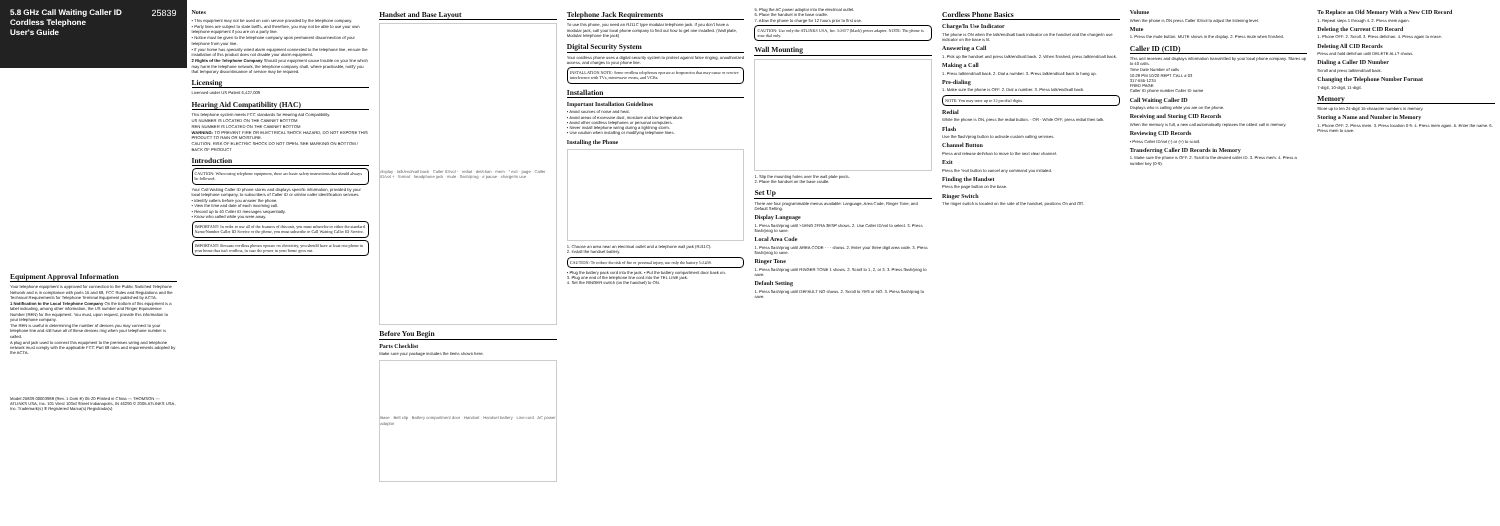25839
5.8 GHz Call Waiting Caller ID
Cordless Telephone
User's Guide
Equipment Approval Information
Your telephone equipment is approved for connection to the Public Switched Telephone Network and is in compliance with parts 15 and 68, FCC Rules and Regulations and the Technical Requirements for Telephone Terminal Equipment published by ACTA.
1 Notification to the Local Telephone Company On the bottom of this equipment is a label indicating, among other information, the US number and Ringer Equivalence Number (REN) for the equipment. You must, upon request, provide this information to your telephone company.
The REN is useful in determining the number of devices you may connect to your telephone line and still have all of these devices ring when your telephone number is called.
A plug and jack used to connect this equipment to the premises wiring and telephone network must comply with the applicable FCC Part 68 rules and requirements adopted by the ACTA.
Model 25839 00003988 (Rev. 1 Dom E) 05-20 Printed in China — THOMSON — ATLINKS USA, Inc. 101 West 103rd Street Indianapolis, IN 46290 © 2005 ATLINKS USA, Inc. Trademark(s) ® Registered Marca(s) Registrada(s)
Notes
• This equipment may not be used on coin service provided by the telephone company.
• Party lines are subject to state tariffs, and therefore, you may not be able to use your own telephone equipment if you are on a party line.
• Notice must be given to the telephone company upon permanent disconnection of your telephone from your line.
• If your home has specially wired alarm equipment connected to the telephone line, ensure the installation of this product does not disable your alarm equipment.
2 Rights of the Telephone Company Should your equipment cause trouble on your line which may harm the telephone network, the telephone company shall, where practicable, notify you that temporary discontinuance of service may be required.
Licensing
Licensed under US Patent 6,427,009
Hearing Aid Compatibility (HAC)
This telephone system meets FCC standards for Hearing Aid Compatibility.
US NUMBER IS LOCATED ON THE CABINET BOTTOM
REN NUMBER IS LOCATED ON THE CABINET BOTTOM
WARNING: TO PREVENT FIRE OR ELECTRICAL SHOCK HAZARD, DO NOT EXPOSE THIS PRODUCT TO RAIN OR MOISTURE.
CAUTION: RISK OF ELECTRIC SHOCK DO NOT OPEN. SEE MARKING ON BOTTOM / BACK OF PRODUCT
Introduction
CAUTION: When using telephone equipment, there are basic safety instructions that should always be followed.
Your Call Waiting Caller ID phone stores and displays specific information, provided by your local telephone company, to subscribers of Caller ID or similar caller identification services.
• Identify callers before you answer the phone.
• View the time and date of each incoming call.
• Record up to 40 Caller ID messages sequentially.
• Know who called while you were away.
IMPORTANT: In order to use all of the features of this unit, you must subscribe to either the standard Name/Number Caller ID Service or the phone, you must subscribe to Call Waiting Caller ID Service.
IMPORTANT: Because cordless phones operate on electricity, you should have at least one phone in your home that isn't cordless, in case the power in your home goes out.
Handset and Base Layout
display · talk/end/call back · Caller ID/vol - · redial · del/chan · mem · * exit · page · Caller ID/vol + · format · headphone jack · mute · flash/prog · # pause · charge/in use
Before You Begin
Parts Checklist
Make sure your package includes the items shown here.
Base · Belt clip · Battery compartment door · Handset · Handset battery · Line cord · AC power adaptor
Telephone Jack Requirements
To use this phone, you need an RJ11C type modular telephone jack. If you don't have a modular jack, call your local phone company to find out how to get one installed. (Wall plate, Modular telephone line jack)
Digital Security System
Your cordless phone uses a digital security system to protect against false ringing, unauthorized access, and charges to your phone line.
INSTALLATION NOTE: Some cordless telephones operate at frequencies that may cause or receive interference with TVs, microwave ovens, and VCRs.
Installation
Important Installation Guidelines
• Avoid sources of noise and heat.
• Avoid areas of excessive dust, moisture and low temperature.
• Avoid other cordless telephones or personal computers.
• Never install telephone wiring during a lightning storm.
• Use caution when installing or modifying telephone lines.
Installing the Phone
1. Choose an area near an electrical outlet and a telephone wall jack (RJ11C).
2. Install the handset battery.
CAUTION: To reduce the risk of fire or personal injury, use only the battery 5-2459.
• Plug the battery pack cord into the jack. • Put the battery compartment door back on.
3. Plug one end of the telephone line cord into the TEL LINE jack.
4. Set the RINGER switch (on the handset) to ON.
5. Plug the AC power adaptor into the electrical outlet.
6. Place the handset in the base cradle.
7. Allow the phone to charge for 12 hours prior to first use.
CAUTION: Use only the ATLINKS USA, Inc. 5-2677 (black) power adaptor. NOTE: The phone is tone dial only.
Wall Mounting
1. Slip the mounting holes over the wall plate posts.
2. Place the handset on the base cradle.
Set Up
There are four programmable menus available: Language, Area Code, Ringer Tone, and Default Setting.
Display Language
1. Press flash/prog until >1ENG 2FRA 3ESP shows. 2. Use Caller ID/vol to select. 3. Press flash/prog to save.
Local Area Code
1. Press flash/prog until AREA CODE - - - shows. 2. Enter your three digit area code. 3. Press flash/prog to save.
Ringer Tone
1. Press flash/prog until RINGER TONE 1 shows. 2. Scroll to 1, 2, or 3. 3. Press flash/prog to save.
Default Setting
1. Press flash/prog until DEFAULT NO shows. 2. Scroll to YES or NO. 3. Press flash/prog to save.
Cordless Phone Basics
Charge/In Use Indicator
The phone is ON when the talk/end/call back indicator on the handset and the charge/in use indicator on the base is lit.
Answering a Call
1. Pick up the handset and press talk/end/call back. 2. When finished, press talk/end/call back.
Making a Call
1. Press talk/end/call back. 2. Dial a number. 3. Press talk/end/call back to hang up.
Pre-dialing
1. Make sure the phone is OFF. 2. Dial a number. 3. Press talk/end/call back.
NOTE: You may enter up to 32 pre-dial digits.
Redial
While the phone is ON, press the redial button. - OR - While OFF, press redial then talk.
Flash
Use the flash/prog button to activate custom calling services.
Channel Button
Press and release del/chan to move to the next clear channel.
Exit
Press the *exit button to cancel any command you initiated.
Finding the Handset
Press the page button on the base.
Ringer Switch
The ringer switch is located on the side of the handset, positions On and Off.
Volume
When the phone is ON press Caller ID/vol to adjust the listening level.
Mute
1. Press the mute button. MUTE shows in the display. 2. Press mute when finished.
Caller ID (CID)
This unit receives and displays information transmitted by your local phone company. Stores up to 40 calls.
Time Date Number of calls
10:28 PM 10/20 REPT CALL # 03
317-555-1234
FRED PAGE
Caller ID phone number Caller ID name
Call Waiting Caller ID
Displays who is calling while you are on the phone.
Receiving and Storing CID Records
When the memory is full, a new call automatically replaces the oldest call in memory.
Reviewing CID Records
• Press Caller ID/vol (-) or (+) to scroll.
Transferring Caller ID Records in Memory
1. Make sure the phone is OFF. 2. Scroll to the desired caller ID. 3. Press mem. 4. Press a number key (0-9).
To Replace an Old Memory With a New CID Record
1. Repeat steps 1 through 4. 2. Press mem again.
Deleting the Current CID Record
1. Phone OFF. 2. Scroll. 3. Press del/chan. 4. Press again to erase.
Deleting All CID Records
Press and hold del/chan until DELETE ALL? shows.
Dialing a Caller ID Number
Scroll and press talk/end/call back.
Changing the Telephone Number Format
7-digit, 10-digit, 11-digit.
Memory
Store up to ten 24-digit 15-character numbers in memory.
Storing a Name and Number in Memory
1. Phone OFF. 2. Press mem. 3. Press location 0-9. 4. Press mem again. 5. Enter the name. 6. Press mem to save.